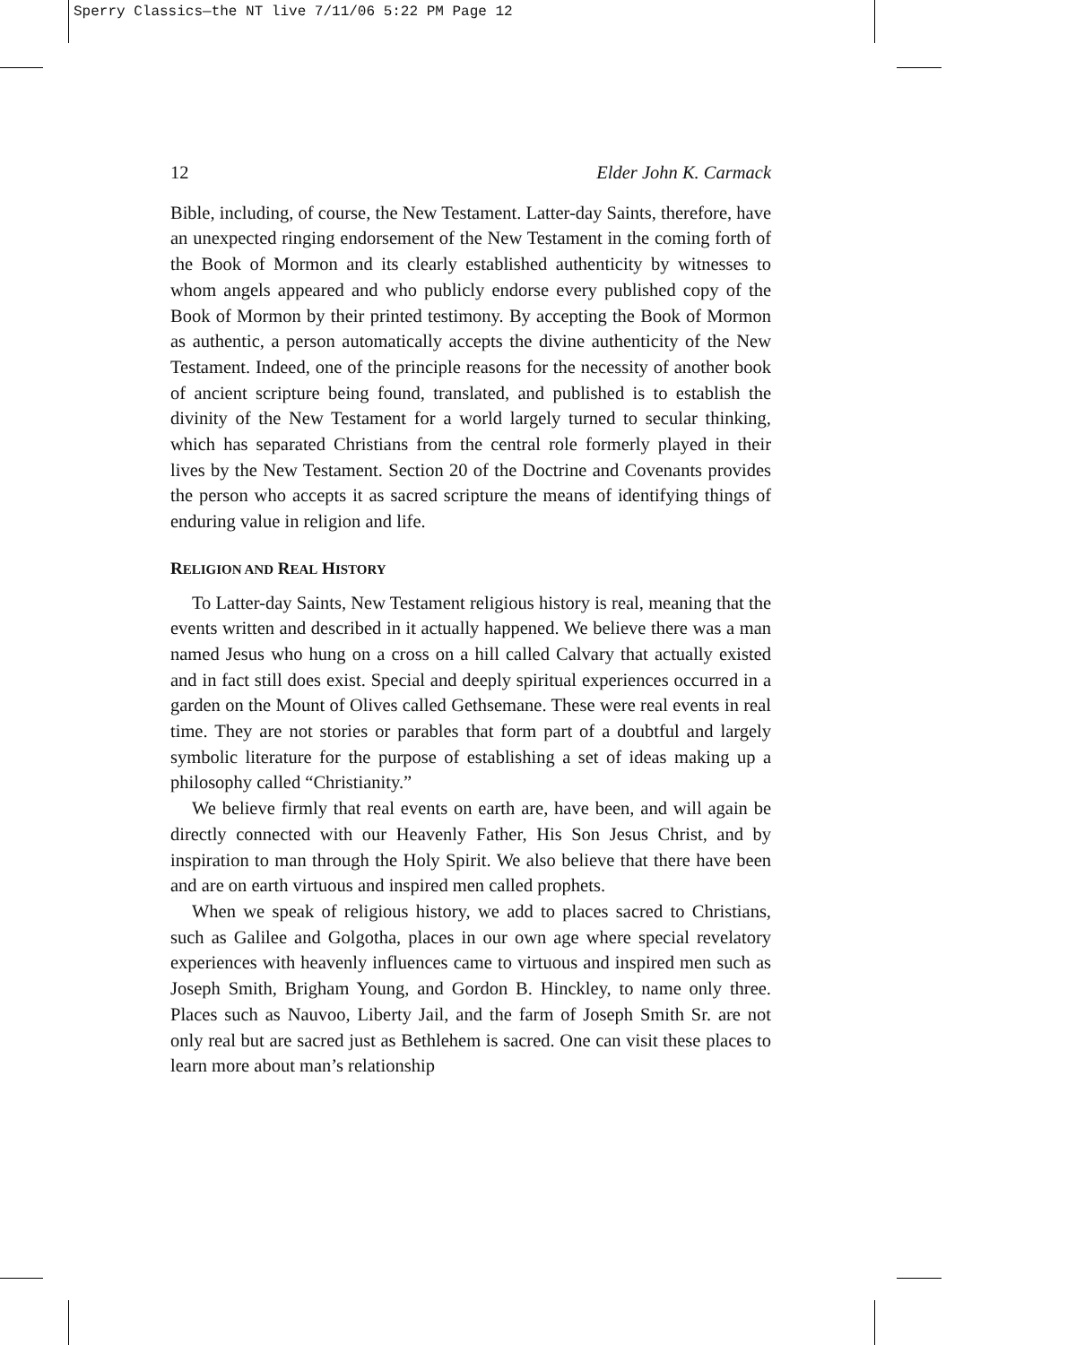Sperry Classics—the NT live 7/11/06 5:22 PM Page 12
12 Elder John K. Carmack
Bible, including, of course, the New Testament. Latter-day Saints, therefore, have an unexpected ringing endorsement of the New Testament in the coming forth of the Book of Mormon and its clearly established authenticity by witnesses to whom angels appeared and who publicly endorse every published copy of the Book of Mormon by their printed testimony. By accepting the Book of Mormon as authentic, a person automatically accepts the divine authenticity of the New Testament. Indeed, one of the principle reasons for the necessity of another book of ancient scripture being found, translated, and published is to establish the divinity of the New Testament for a world largely turned to secular thinking, which has separated Christians from the central role formerly played in their lives by the New Testament. Section 20 of the Doctrine and Covenants provides the person who accepts it as sacred scripture the means of identifying things of enduring value in religion and life.
RELIGION AND REAL HISTORY
To Latter-day Saints, New Testament religious history is real, meaning that the events written and described in it actually happened. We believe there was a man named Jesus who hung on a cross on a hill called Calvary that actually existed and in fact still does exist. Special and deeply spiritual experiences occurred in a garden on the Mount of Olives called Gethsemane. These were real events in real time. They are not stories or parables that form part of a doubtful and largely symbolic literature for the purpose of establishing a set of ideas making up a philosophy called “Christianity.”
We believe firmly that real events on earth are, have been, and will again be directly connected with our Heavenly Father, His Son Jesus Christ, and by inspiration to man through the Holy Spirit. We also believe that there have been and are on earth virtuous and inspired men called prophets.
When we speak of religious history, we add to places sacred to Christians, such as Galilee and Golgotha, places in our own age where special revelatory experiences with heavenly influences came to virtuous and inspired men such as Joseph Smith, Brigham Young, and Gordon B. Hinckley, to name only three. Places such as Nauvoo, Liberty Jail, and the farm of Joseph Smith Sr. are not only real but are sacred just as Bethlehem is sacred. One can visit these places to learn more about man’s relationship